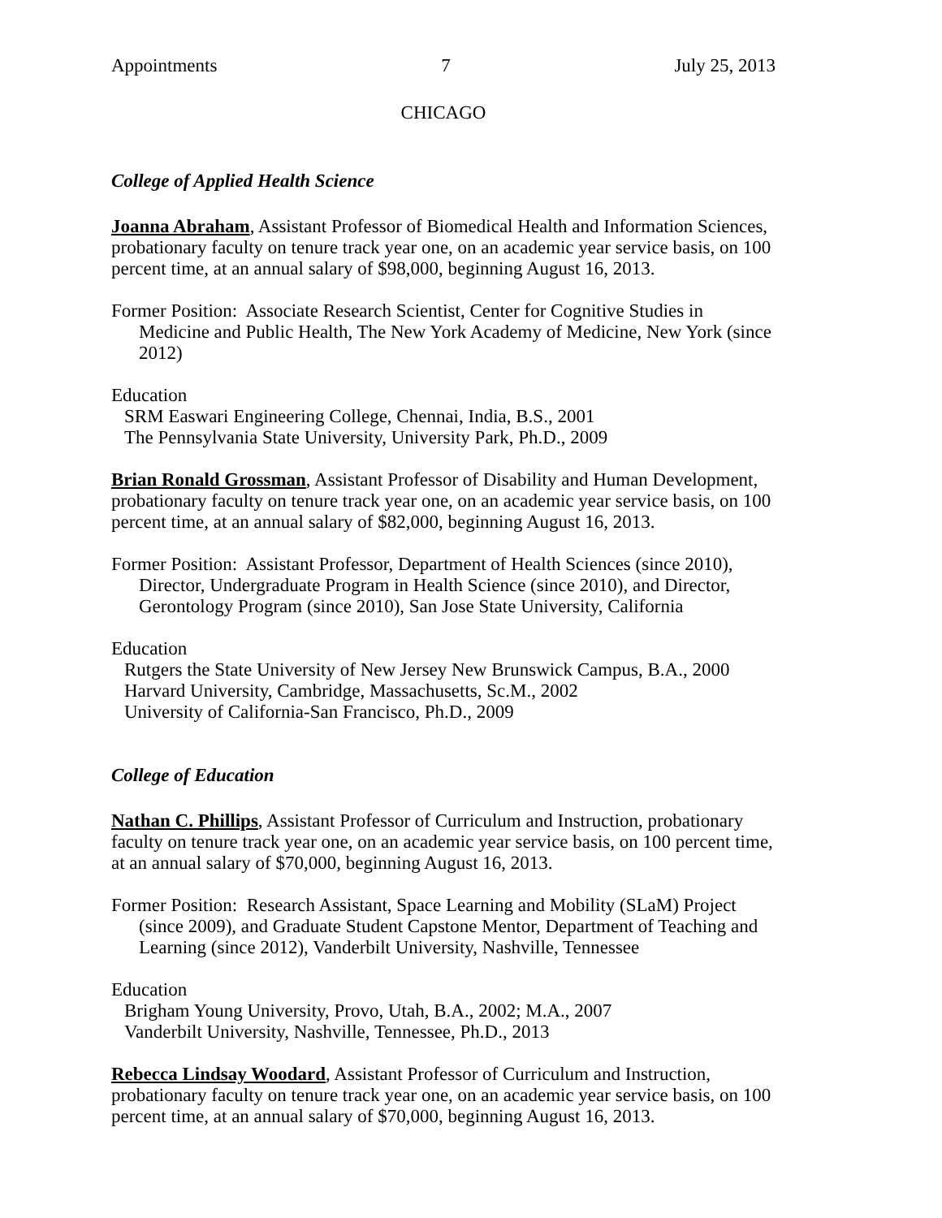Appointments 7 July 25, 2013
CHICAGO
College of Applied Health Science
Joanna Abraham, Assistant Professor of Biomedical Health and Information Sciences, probationary faculty on tenure track year one, on an academic year service basis, on 100 percent time, at an annual salary of $98,000, beginning August 16, 2013.
Former Position: Associate Research Scientist, Center for Cognitive Studies in Medicine and Public Health, The New York Academy of Medicine, New York (since 2012)
Education
SRM Easwari Engineering College, Chennai, India, B.S., 2001
The Pennsylvania State University, University Park, Ph.D., 2009
Brian Ronald Grossman, Assistant Professor of Disability and Human Development, probationary faculty on tenure track year one, on an academic year service basis, on 100 percent time, at an annual salary of $82,000, beginning August 16, 2013.
Former Position: Assistant Professor, Department of Health Sciences (since 2010), Director, Undergraduate Program in Health Science (since 2010), and Director, Gerontology Program (since 2010), San Jose State University, California
Education
Rutgers the State University of New Jersey New Brunswick Campus, B.A., 2000
Harvard University, Cambridge, Massachusetts, Sc.M., 2002
University of California-San Francisco, Ph.D., 2009
College of Education
Nathan C. Phillips, Assistant Professor of Curriculum and Instruction, probationary faculty on tenure track year one, on an academic year service basis, on 100 percent time, at an annual salary of $70,000, beginning August 16, 2013.
Former Position: Research Assistant, Space Learning and Mobility (SLaM) Project (since 2009), and Graduate Student Capstone Mentor, Department of Teaching and Learning (since 2012), Vanderbilt University, Nashville, Tennessee
Education
Brigham Young University, Provo, Utah, B.A., 2002; M.A., 2007
Vanderbilt University, Nashville, Tennessee, Ph.D., 2013
Rebecca Lindsay Woodard, Assistant Professor of Curriculum and Instruction, probationary faculty on tenure track year one, on an academic year service basis, on 100 percent time, at an annual salary of $70,000, beginning August 16, 2013.